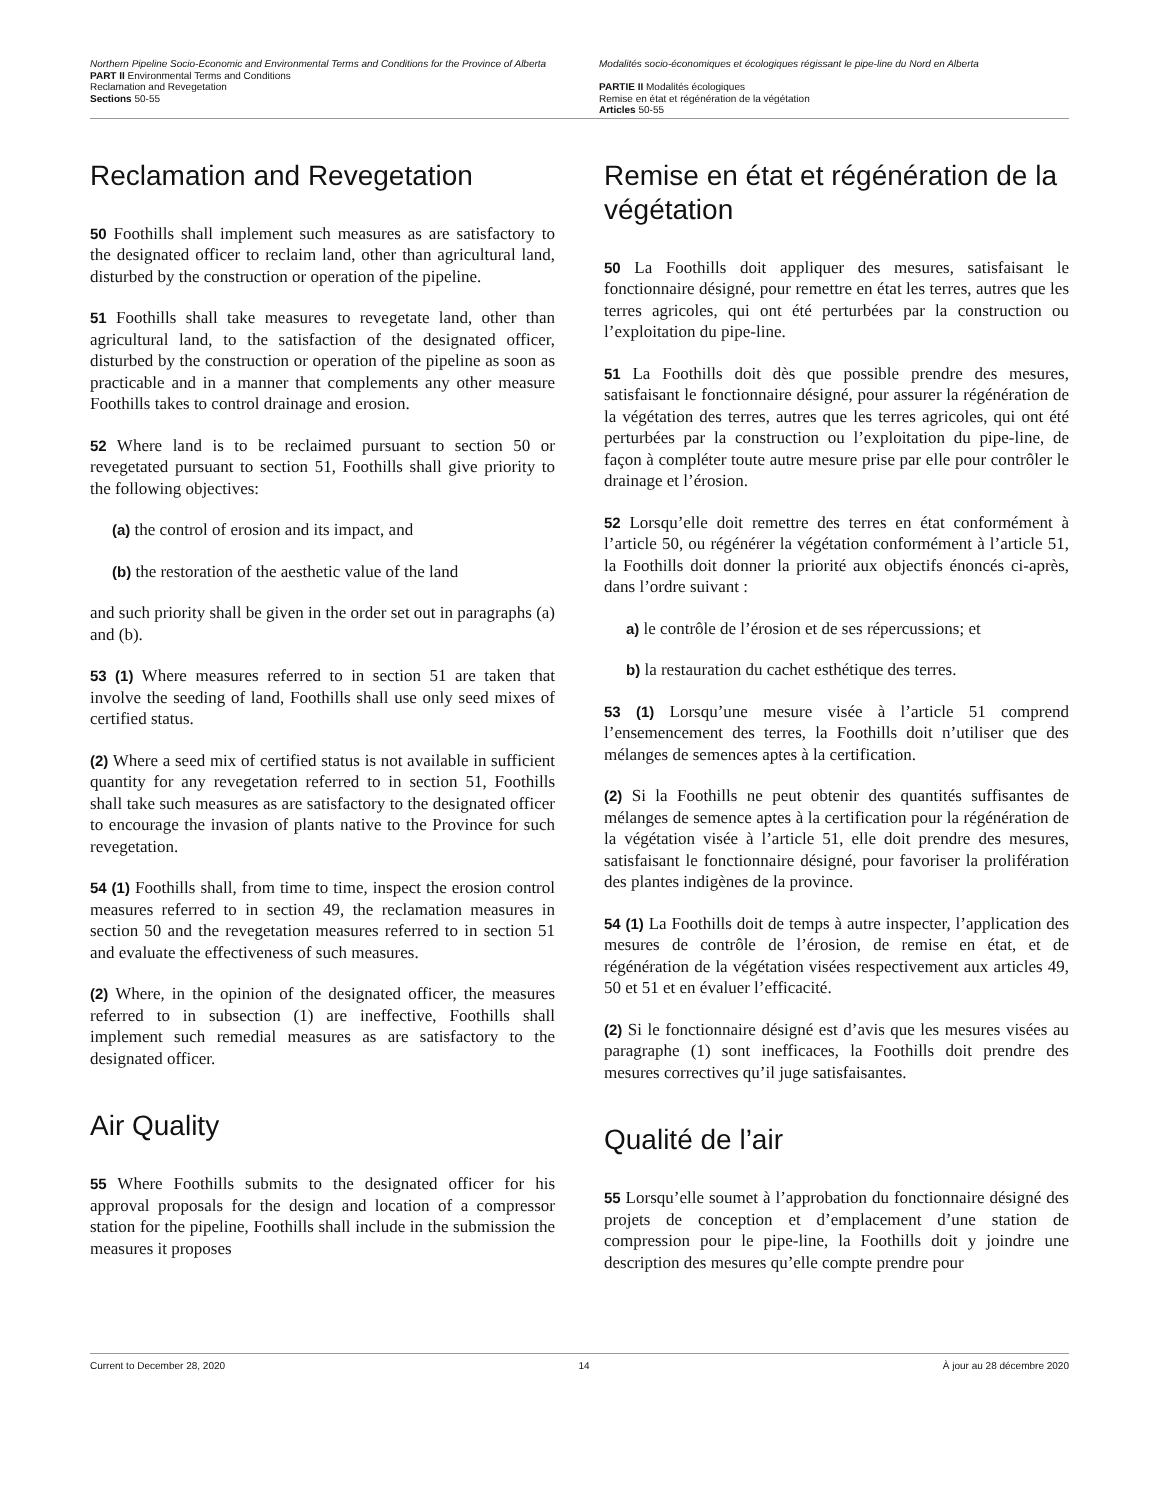Northern Pipeline Socio-Economic and Environmental Terms and Conditions for the Province of Alberta
PART II Environmental Terms and Conditions
Reclamation and Revegetation
Sections 50-55
Modalités socio-économiques et écologiques régissant le pipe-line du Nord en Alberta
PARTIE II Modalités écologiques
Remise en état et régénération de la végétation
Articles 50-55
Reclamation and Revegetation
50 Foothills shall implement such measures as are satisfactory to the designated officer to reclaim land, other than agricultural land, disturbed by the construction or operation of the pipeline.
51 Foothills shall take measures to revegetate land, other than agricultural land, to the satisfaction of the designated officer, disturbed by the construction or operation of the pipeline as soon as practicable and in a manner that complements any other measure Foothills takes to control drainage and erosion.
52 Where land is to be reclaimed pursuant to section 50 or revegetated pursuant to section 51, Foothills shall give priority to the following objectives:
(a) the control of erosion and its impact, and
(b) the restoration of the aesthetic value of the land
and such priority shall be given in the order set out in paragraphs (a) and (b).
53 (1) Where measures referred to in section 51 are taken that involve the seeding of land, Foothills shall use only seed mixes of certified status.
(2) Where a seed mix of certified status is not available in sufficient quantity for any revegetation referred to in section 51, Foothills shall take such measures as are satisfactory to the designated officer to encourage the invasion of plants native to the Province for such revegetation.
54 (1) Foothills shall, from time to time, inspect the erosion control measures referred to in section 49, the reclamation measures in section 50 and the revegetation measures referred to in section 51 and evaluate the effectiveness of such measures.
(2) Where, in the opinion of the designated officer, the measures referred to in subsection (1) are ineffective, Foothills shall implement such remedial measures as are satisfactory to the designated officer.
Air Quality
55 Where Foothills submits to the designated officer for his approval proposals for the design and location of a compressor station for the pipeline, Foothills shall include in the submission the measures it proposes
Remise en état et régénération de la végétation
50 La Foothills doit appliquer des mesures, satisfaisant le fonctionnaire désigné, pour remettre en état les terres, autres que les terres agricoles, qui ont été perturbées par la construction ou l’exploitation du pipe-line.
51 La Foothills doit dès que possible prendre des mesures, satisfaisant le fonctionnaire désigné, pour assurer la régénération de la végétation des terres, autres que les terres agricoles, qui ont été perturbées par la construction ou l’exploitation du pipe-line, de façon à compléter toute autre mesure prise par elle pour contrôler le drainage et l’érosion.
52 Lorsqu’elle doit remettre des terres en état conformément à l’article 50, ou régénérer la végétation conformément à l’article 51, la Foothills doit donner la priorité aux objectifs énoncés ci-après, dans l’ordre suivant :
a) le contrôle de l’érosion et de ses répercussions; et
b) la restauration du cachet esthétique des terres.
53 (1) Lorsqu’une mesure visée à l’article 51 comprend l’ensemencement des terres, la Foothills doit n’utiliser que des mélanges de semences aptes à la certification.
(2) Si la Foothills ne peut obtenir des quantités suffisantes de mélanges de semence aptes à la certification pour la régénération de la végétation visée à l’article 51, elle doit prendre des mesures, satisfaisant le fonctionnaire désigné, pour favoriser la prolifération des plantes indigènes de la province.
54 (1) La Foothills doit de temps à autre inspecter, l’application des mesures de contrôle de l’érosion, de remise en état, et de régénération de la végétation visées respectivement aux articles 49, 50 et 51 et en évaluer l’efficacité.
(2) Si le fonctionnaire désigné est d’avis que les mesures visées au paragraphe (1) sont inefficaces, la Foothills doit prendre des mesures correctives qu’il juge satisfaisantes.
Qualité de l’air
55 Lorsqu’elle soumet à l’approbation du fonctionnaire désigné des projets de conception et d’emplacement d’une station de compression pour le pipe-line, la Foothills doit y joindre une description des mesures qu’elle compte prendre pour
Current to December 28, 2020 14 À jour au 28 décembre 2020